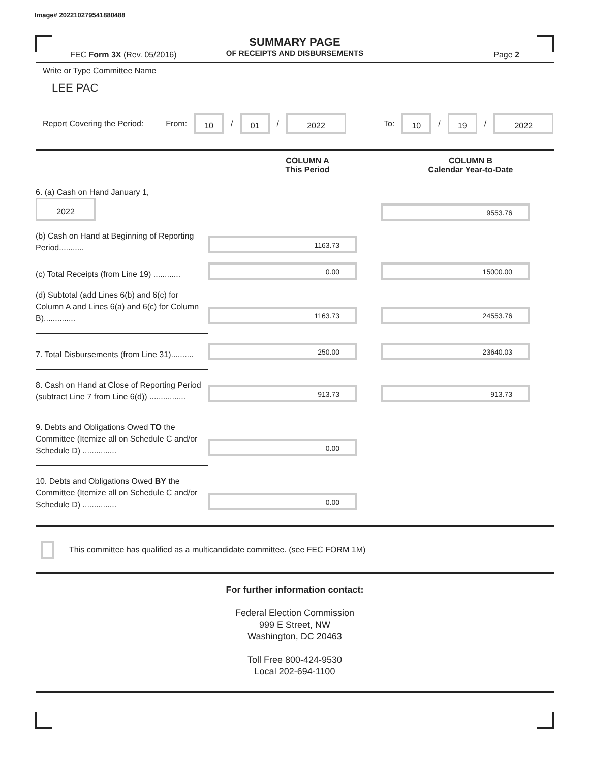Image# 202210279541880488
SUMMARY PAGE
OF RECEIPTS AND DISBURSEMENTS
FEC Form 3X (Rev. 05/2016) Page 2
Write or Type Committee Name
LEE PAC
Report Covering the Period: From: 10 / 01 / 2022 To: 10 / 19 / 2022
COLUMN A
This Period
COLUMN B
Calendar Year-to-Date
6. (a) Cash on Hand January 1, 2022
9553.76
(b) Cash on Hand at Beginning of Reporting Period...........
1163.73
(c) Total Receipts (from Line 19) ............
0.00
15000.00
(d) Subtotal (add Lines 6(b) and 6(c) for Column A and Lines 6(a) and 6(c) for Column B)..............
1163.73
24553.76
7. Total Disbursements (from Line 31)..........
250.00
23640.03
8. Cash on Hand at Close of Reporting Period (subtract Line 7 from Line 6(d)) ................
913.73
913.73
9. Debts and Obligations Owed TO the Committee (Itemize all on Schedule C and/or Schedule D) ...............
0.00
10. Debts and Obligations Owed BY the Committee (Itemize all on Schedule C and/or Schedule D) ...............
0.00
This committee has qualified as a multicandidate committee. (see FEC FORM 1M)
For further information contact:
Federal Election Commission
999 E Street, NW
Washington, DC 20463
Toll Free 800-424-9530
Local 202-694-1100